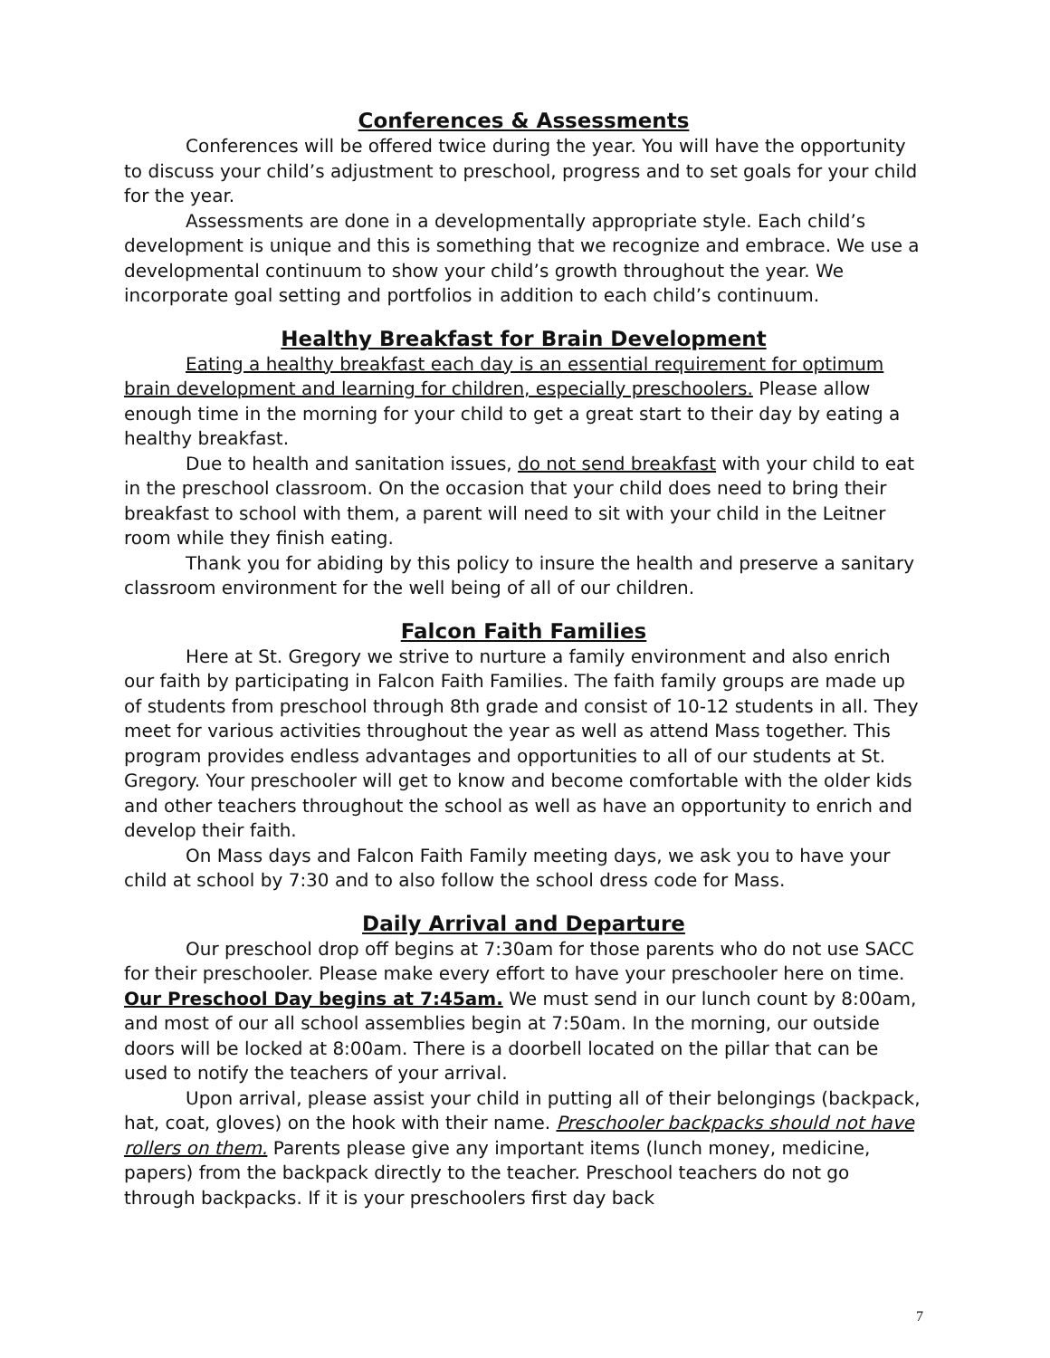Conferences & Assessments
Conferences will be offered twice during the year. You will have the opportunity to discuss your child’s adjustment to preschool, progress and to set goals for your child for the year.
Assessments are done in a developmentally appropriate style. Each child’s development is unique and this is something that we recognize and embrace. We use a developmental continuum to show your child’s growth throughout the year. We incorporate goal setting and portfolios in addition to each child’s continuum.
Healthy Breakfast for Brain Development
Eating a healthy breakfast each day is an essential requirement for optimum brain development and learning for children, especially preschoolers. Please allow enough time in the morning for your child to get a great start to their day by eating a healthy breakfast.
Due to health and sanitation issues, do not send breakfast with your child to eat in the preschool classroom. On the occasion that your child does need to bring their breakfast to school with them, a parent will need to sit with your child in the Leitner room while they finish eating.
Thank you for abiding by this policy to insure the health and preserve a sanitary classroom environment for the well being of all of our children.
Falcon Faith Families
Here at St. Gregory we strive to nurture a family environment and also enrich our faith by participating in Falcon Faith Families. The faith family groups are made up of students from preschool through 8th grade and consist of 10-12 students in all. They meet for various activities throughout the year as well as attend Mass together. This program provides endless advantages and opportunities to all of our students at St. Gregory. Your preschooler will get to know and become comfortable with the older kids and other teachers throughout the school as well as have an opportunity to enrich and develop their faith.
On Mass days and Falcon Faith Family meeting days, we ask you to have your child at school by 7:30 and to also follow the school dress code for Mass.
Daily Arrival and Departure
Our preschool drop off begins at 7:30am for those parents who do not use SACC for their preschooler. Please make every effort to have your preschooler here on time. Our Preschool Day begins at 7:45am. We must send in our lunch count by 8:00am, and most of our all school assemblies begin at 7:50am. In the morning, our outside doors will be locked at 8:00am. There is a doorbell located on the pillar that can be used to notify the teachers of your arrival.
Upon arrival, please assist your child in putting all of their belongings (backpack, hat, coat, gloves) on the hook with their name. Preschooler backpacks should not have rollers on them. Parents please give any important items (lunch money, medicine, papers) from the backpack directly to the teacher. Preschool teachers do not go through backpacks. If it is your preschoolers first day back
7